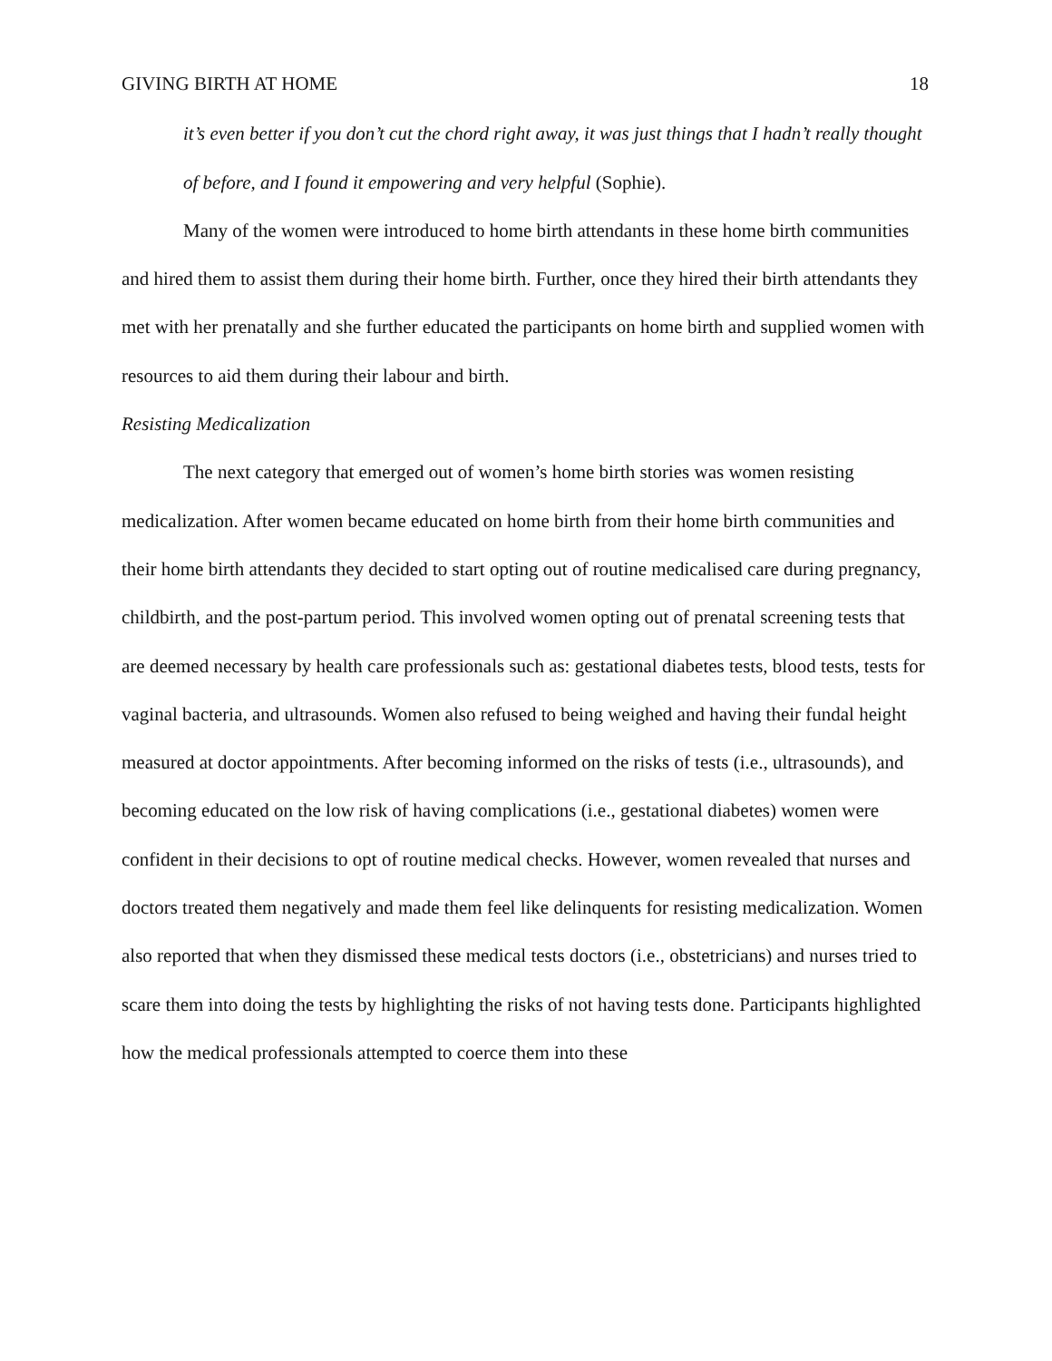GIVING BIRTH AT HOME 18
it’s even better if you don’t cut the chord right away, it was just things that I hadn’t really thought of before, and I found it empowering and very helpful (Sophie).
Many of the women were introduced to home birth attendants in these home birth communities and hired them to assist them during their home birth. Further, once they hired their birth attendants they met with her prenatally and she further educated the participants on home birth and supplied women with resources to aid them during their labour and birth.
Resisting Medicalization
The next category that emerged out of women’s home birth stories was women resisting medicalization. After women became educated on home birth from their home birth communities and their home birth attendants they decided to start opting out of routine medicalised care during pregnancy, childbirth, and the post-partum period. This involved women opting out of prenatal screening tests that are deemed necessary by health care professionals such as: gestational diabetes tests, blood tests, tests for vaginal bacteria, and ultrasounds. Women also refused to being weighed and having their fundal height measured at doctor appointments. After becoming informed on the risks of tests (i.e., ultrasounds), and becoming educated on the low risk of having complications (i.e., gestational diabetes) women were confident in their decisions to opt of routine medical checks. However, women revealed that nurses and doctors treated them negatively and made them feel like delinquents for resisting medicalization. Women also reported that when they dismissed these medical tests doctors (i.e., obstetricians) and nurses tried to scare them into doing the tests by highlighting the risks of not having tests done. Participants highlighted how the medical professionals attempted to coerce them into these